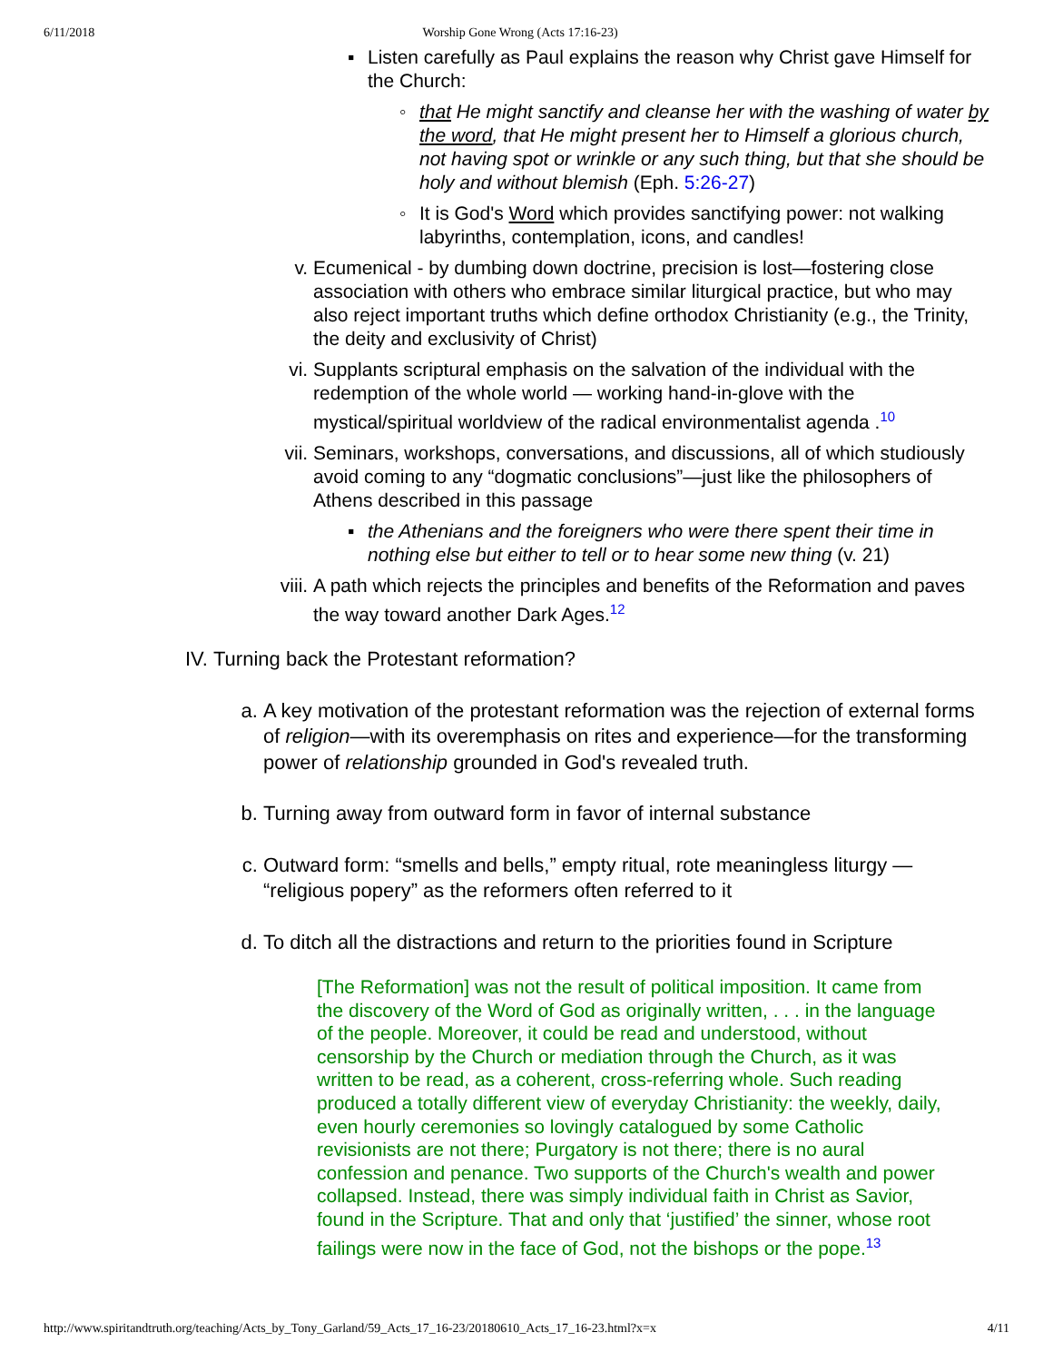6/11/2018 Worship Gone Wrong (Acts 17:16-23)
▪ Listen carefully as Paul explains the reason why Christ gave Himself for the Church:
◦ that He might sanctify and cleanse her with the washing of water by the word, that He might present her to Himself a glorious church, not having spot or wrinkle or any such thing, but that she should be holy and without blemish (Eph. 5:26-27)
◦ It is God's Word which provides sanctifying power: not walking labyrinths, contemplation, icons, and candles!
v. Ecumenical - by dumbing down doctrine, precision is lost—fostering close association with others who embrace similar liturgical practice, but who may also reject important truths which define orthodox Christianity (e.g., the Trinity, the deity and exclusivity of Christ)
vi. Supplants scriptural emphasis on the salvation of the individual with the redemption of the whole world — working hand-in-glove with the mystical/spiritual worldview of the radical environmentalist agenda .<sup>10</sup>
vii. Seminars, workshops, conversations, and discussions, all of which studiously avoid coming to any “dogmatic conclusions”—just like the philosophers of Athens described in this passage
▪ the Athenians and the foreigners who were there spent their time in nothing else but either to tell or to hear some new thing (v. 21)
viii. A path which rejects the principles and benefits of the Reformation and paves the way toward another Dark Ages.<sup>12</sup>
IV. Turning back the Protestant reformation?
a. A key motivation of the protestant reformation was the rejection of external forms of religion—with its overemphasis on rites and experience—for the transforming power of relationship grounded in God's revealed truth.
b. Turning away from outward form in favor of internal substance
c. Outward form: “smells and bells,” empty ritual, rote meaningless liturgy — “religious popery” as the reformers often referred to it
d. To ditch all the distractions and return to the priorities found in Scripture
[The Reformation] was not the result of political imposition. It came from the discovery of the Word of God as originally written, . . . in the language of the people. Moreover, it could be read and understood, without censorship by the Church or mediation through the Church, as it was written to be read, as a coherent, cross-referring whole. Such reading produced a totally different view of everyday Christianity: the weekly, daily, even hourly ceremonies so lovingly catalogued by some Catholic revisionists are not there; Purgatory is not there; there is no aural confession and penance. Two supports of the Church's wealth and power collapsed. Instead, there was simply individual faith in Christ as Savior, found in the Scripture. That and only that ‘justified’ the sinner, whose root failings were now in the face of God, not the bishops or the pope.<sup>13</sup>
http://www.spiritandtruth.org/teaching/Acts_by_Tony_Garland/59_Acts_17_16-23/20180610_Acts_17_16-23.html?x=x 4/11